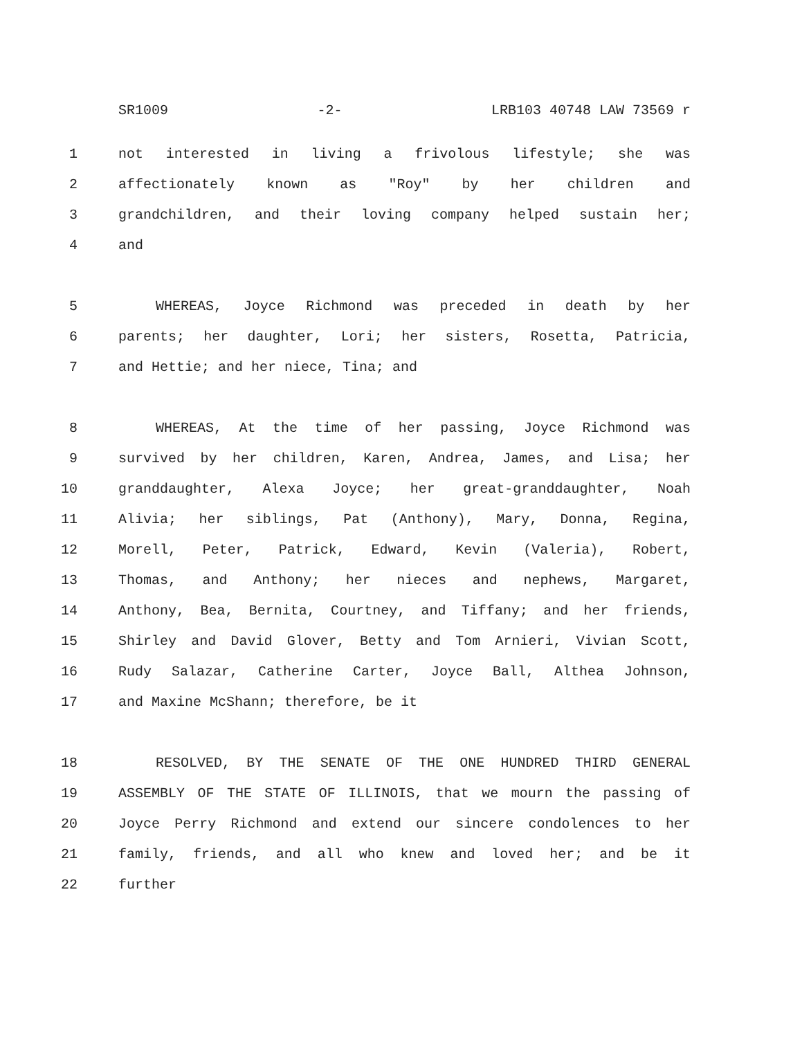SR1009 -2- LRB103 40748 LAW 73569 r
1 not interested in living a frivolous lifestyle; she was
2 affectionately known as "Roy" by her children and
3 grandchildren, and their loving company helped sustain her;
4 and
5 WHEREAS, Joyce Richmond was preceded in death by her
6 parents; her daughter, Lori; her sisters, Rosetta, Patricia,
7 and Hettie; and her niece, Tina; and
8 WHEREAS, At the time of her passing, Joyce Richmond was
9 survived by her children, Karen, Andrea, James, and Lisa; her
10 granddaughter, Alexa Joyce; her great-granddaughter, Noah
11 Alivia; her siblings, Pat (Anthony), Mary, Donna, Regina,
12 Morell, Peter, Patrick, Edward, Kevin (Valeria), Robert,
13 Thomas, and Anthony; her nieces and nephews, Margaret,
14 Anthony, Bea, Bernita, Courtney, and Tiffany; and her friends,
15 Shirley and David Glover, Betty and Tom Arnieri, Vivian Scott,
16 Rudy Salazar, Catherine Carter, Joyce Ball, Althea Johnson,
17 and Maxine McShann; therefore, be it
18 RESOLVED, BY THE SENATE OF THE ONE HUNDRED THIRD GENERAL
19 ASSEMBLY OF THE STATE OF ILLINOIS, that we mourn the passing of
20 Joyce Perry Richmond and extend our sincere condolences to her
21 family, friends, and all who knew and loved her; and be it
22 further